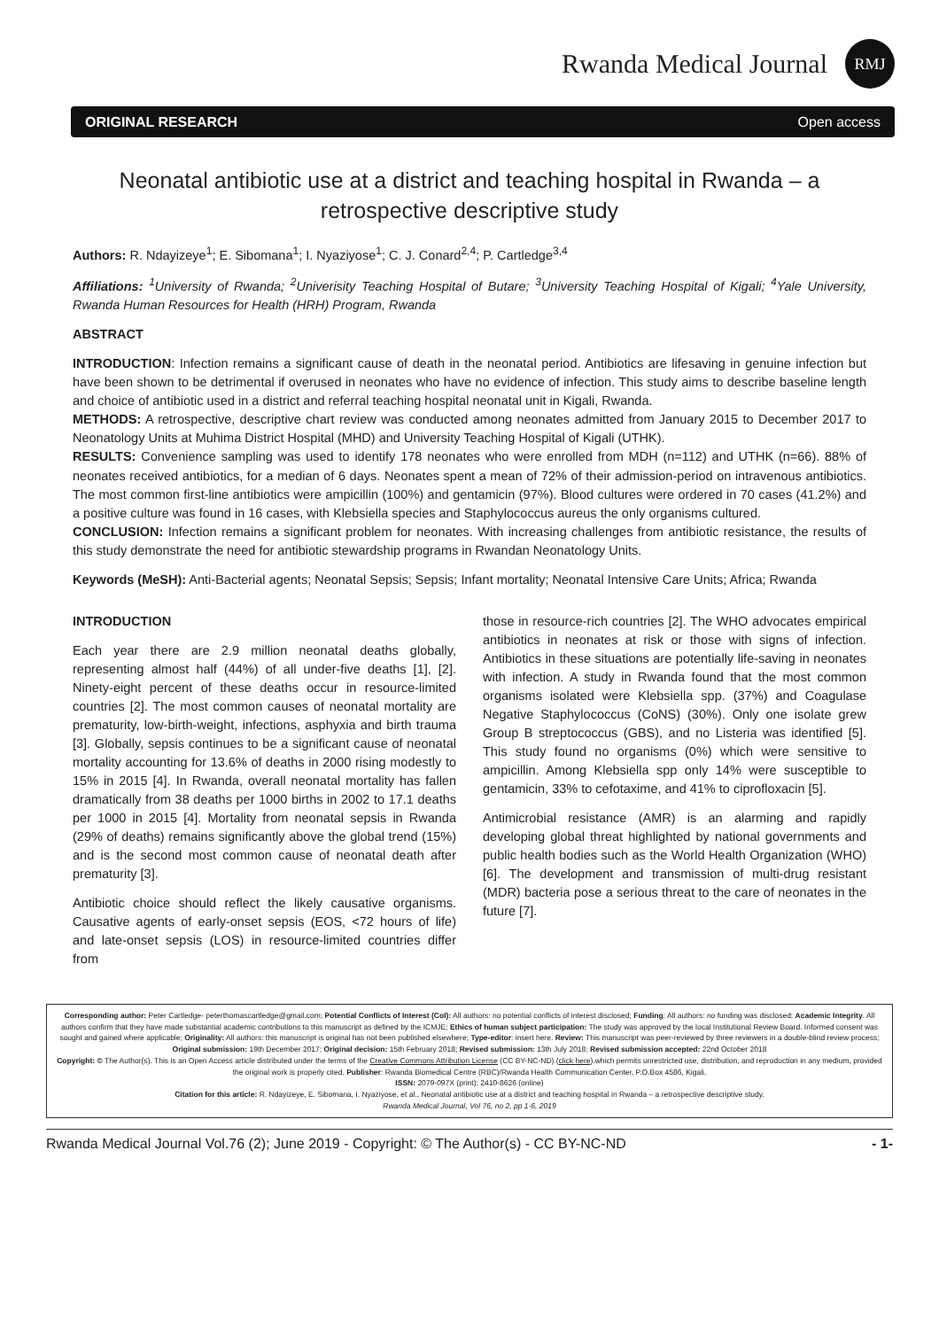Rwanda Medical Journal RMJ
ORIGINAL RESEARCH Open access
Neonatal antibiotic use at a district and teaching hospital in Rwanda – a retrospective descriptive study
Authors: R. Ndayizeye<sup>1</sup>; E. Sibomana<sup>1</sup>; I. Nyaziyose<sup>1</sup>; C. J. Conard<sup>2,4</sup>; P. Cartledge<sup>3,4</sup>
Affiliations: <sup>1</sup>University of Rwanda; <sup>2</sup>Univerisity Teaching Hospital of Butare; <sup>3</sup>University Teaching Hospital of Kigali; <sup>4</sup>Yale University, Rwanda Human Resources for Health (HRH) Program, Rwanda
ABSTRACT
INTRODUCTION: Infection remains a significant cause of death in the neonatal period. Antibiotics are lifesaving in genuine infection but have been shown to be detrimental if overused in neonates who have no evidence of infection. This study aims to describe baseline length and choice of antibiotic used in a district and referral teaching hospital neonatal unit in Kigali, Rwanda.
METHODS: A retrospective, descriptive chart review was conducted among neonates admitted from January 2015 to December 2017 to Neonatology Units at Muhima District Hospital (MHD) and University Teaching Hospital of Kigali (UTHK).
RESULTS: Convenience sampling was used to identify 178 neonates who were enrolled from MDH (n=112) and UTHK (n=66). 88% of neonates received antibiotics, for a median of 6 days. Neonates spent a mean of 72% of their admission-period on intravenous antibiotics. The most common first-line antibiotics were ampicillin (100%) and gentamicin (97%). Blood cultures were ordered in 70 cases (41.2%) and a positive culture was found in 16 cases, with Klebsiella species and Staphylococcus aureus the only organisms cultured.
CONCLUSION: Infection remains a significant problem for neonates. With increasing challenges from antibiotic resistance, the results of this study demonstrate the need for antibiotic stewardship programs in Rwandan Neonatology Units.
Keywords (MeSH): Anti-Bacterial agents; Neonatal Sepsis; Sepsis; Infant mortality; Neonatal Intensive Care Units; Africa; Rwanda
INTRODUCTION
Each year there are 2.9 million neonatal deaths globally, representing almost half (44%) of all under-five deaths [1], [2]. Ninety-eight percent of these deaths occur in resource-limited countries [2]. The most common causes of neonatal mortality are prematurity, low-birth-weight, infections, asphyxia and birth trauma [3]. Globally, sepsis continues to be a significant cause of neonatal mortality accounting for 13.6% of deaths in 2000 rising modestly to 15% in 2015 [4]. In Rwanda, overall neonatal mortality has fallen dramatically from 38 deaths per 1000 births in 2002 to 17.1 deaths per 1000 in 2015 [4]. Mortality from neonatal sepsis in Rwanda (29% of deaths) remains significantly above the global trend (15%) and is the second most common cause of neonatal death after prematurity [3].
Antibiotic choice should reflect the likely causative organisms. Causative agents of early-onset sepsis (EOS, <72 hours of life) and late-onset sepsis (LOS) in resource-limited countries differ from
those in resource-rich countries [2]. The WHO advocates empirical antibiotics in neonates at risk or those with signs of infection. Antibiotics in these situations are potentially life-saving in neonates with infection. A study in Rwanda found that the most common organisms isolated were Klebsiella spp. (37%) and Coagulase Negative Staphylococcus (CoNS) (30%). Only one isolate grew Group B streptococcus (GBS), and no Listeria was identified [5]. This study found no organisms (0%) which were sensitive to ampicillin. Among Klebsiella spp only 14% were susceptible to gentamicin, 33% to cefotaxime, and 41% to ciprofloxacin [5].
Antimicrobial resistance (AMR) is an alarming and rapidly developing global threat highlighted by national governments and public health bodies such as the World Health Organization (WHO) [6]. The development and transmission of multi-drug resistant (MDR) bacteria pose a serious threat to the care of neonates in the future [7].
Corresponding author: Peter Cartledge- peterthomascartledge@gmail.com; Potential Conflicts of Interest (CoI): All authors: no potential conflicts of interest disclosed; Funding: All authors: no funding was disclosed; Academic Integrity. All authors confirm that they have made substantial academic contributions to this manuscript as defined by the ICMJE; Ethics of human subject participation: The study was approved by the local Institutional Review Board. Informed consent was sought and gained where applicable; Originality: All authors: this manuscript is original has not been published elsewhere; Type-editor: insert here. Review: This manuscript was peer-reviewed by three reviewers in a double-blind review process;
Original submission: 19th December 2017; Original decision: 15th February 2018; Revised submission: 13th July 2018; Revised submission accepted: 22nd October 2018
Copyright: © The Author(s). This is an Open Access article distributed under the terms of the Creative Commons Attribution License (CC BY-NC-ND) (click here).which permits unrestricted use, distribution, and reproduction in any medium, provided the original work is properly cited. Publisher: Rwanda Biomedical Centre (RBC)/Rwanda Health Communication Center, P.O.Box 4586, Kigali.
ISSN: 2079-097X (print); 2410-8626 (online)
Citation for this article: R. Ndayizeye, E. Sibomana, I. Nyaziyose, et al., Neonatal antibiotic use at a district and teaching hospital in Rwanda – a retrospective descriptive study.
Rwanda Medical Journal, Vol 76, no 2, pp 1-6, 2019
Rwanda Medical Journal Vol.76 (2); June 2019 - Copyright: © The Author(s) - CC BY-NC-ND - 1-